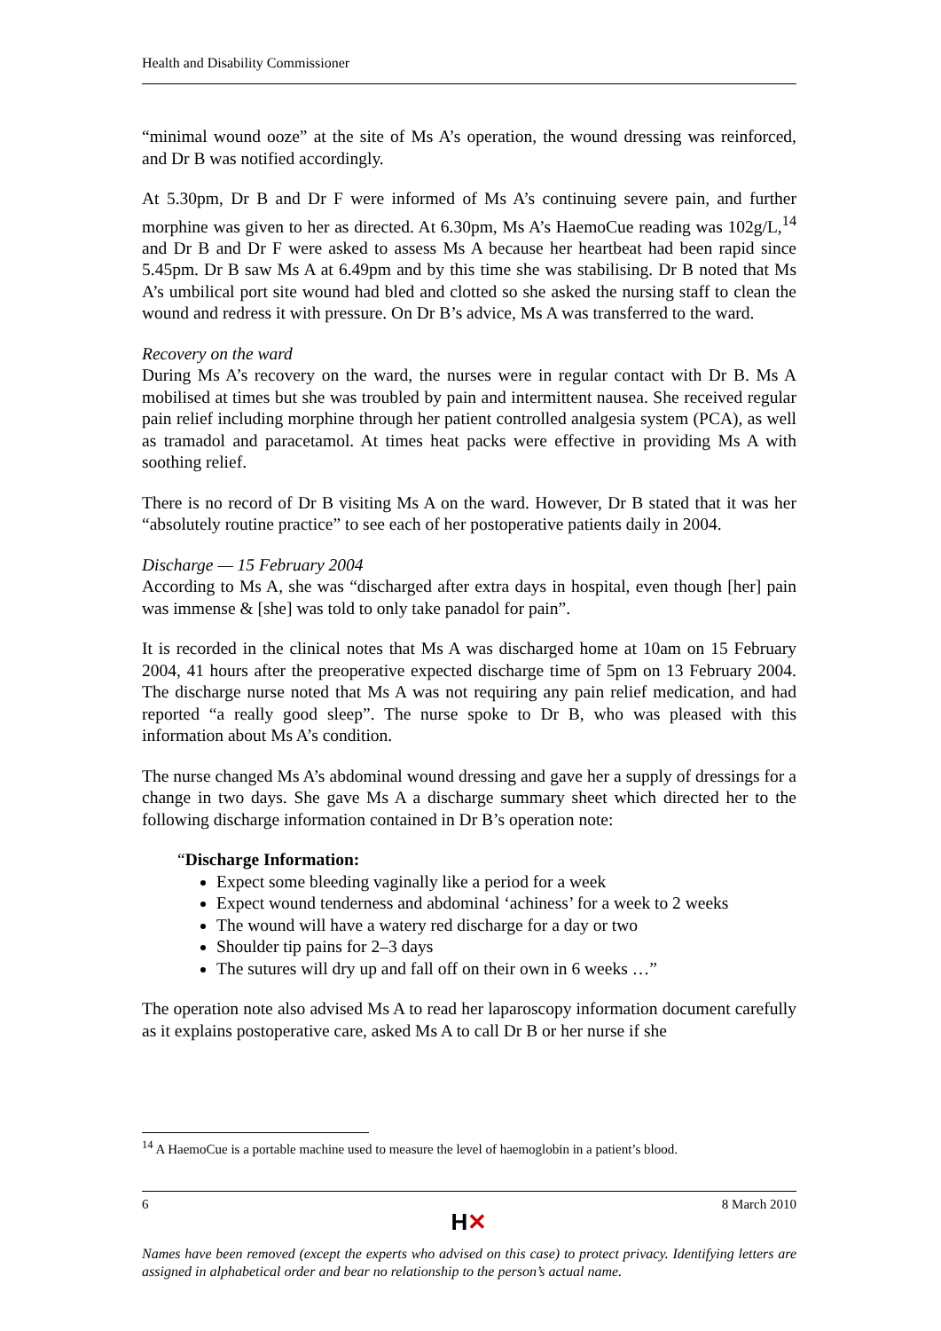Health and Disability Commissioner
“minimal wound ooze” at the site of Ms A’s operation, the wound dressing was reinforced, and Dr B was notified accordingly.
At 5.30pm, Dr B and Dr F were informed of Ms A’s continuing severe pain, and further morphine was given to her as directed. At 6.30pm, Ms A’s HaemoCue reading was 102g/L,<sup>14</sup> and Dr B and Dr F were asked to assess Ms A because her heartbeat had been rapid since 5.45pm. Dr B saw Ms A at 6.49pm and by this time she was stabilising. Dr B noted that Ms A’s umbilical port site wound had bled and clotted so she asked the nursing staff to clean the wound and redress it with pressure. On Dr B’s advice, Ms A was transferred to the ward.
Recovery on the ward
During Ms A’s recovery on the ward, the nurses were in regular contact with Dr B. Ms A mobilised at times but she was troubled by pain and intermittent nausea. She received regular pain relief including morphine through her patient controlled analgesia system (PCA), as well as tramadol and paracetamol. At times heat packs were effective in providing Ms A with soothing relief.
There is no record of Dr B visiting Ms A on the ward. However, Dr B stated that it was her “absolutely routine practice” to see each of her postoperative patients daily in 2004.
Discharge — 15 February 2004
According to Ms A, she was “discharged after extra days in hospital, even though [her] pain was immense & [she] was told to only take panadol for pain”.
It is recorded in the clinical notes that Ms A was discharged home at 10am on 15 February 2004, 41 hours after the preoperative expected discharge time of 5pm on 13 February 2004. The discharge nurse noted that Ms A was not requiring any pain relief medication, and had reported “a really good sleep”. The nurse spoke to Dr B, who was pleased with this information about Ms A’s condition.
The nurse changed Ms A’s abdominal wound dressing and gave her a supply of dressings for a change in two days. She gave Ms A a discharge summary sheet which directed her to the following discharge information contained in Dr B’s operation note:
“Discharge Information:
Expect some bleeding vaginally like a period for a week
Expect wound tenderness and abdominal ‘achiness’ for a week to 2 weeks
The wound will have a watery red discharge for a day or two
Shoulder tip pains for 2–3 days
The sutures will dry up and fall off on their own in 6 weeks …”
The operation note also advised Ms A to read her laparoscopy information document carefully as it explains postoperative care, asked Ms A to call Dr B or her nurse if she
<sup>14</sup> A HaemoCue is a portable machine used to measure the level of haemoglobin in a patient’s blood.
6 8 March 2010
H✕
Names have been removed (except the experts who advised on this case) to protect privacy. Identifying letters are assigned in alphabetical order and bear no relationship to the person’s actual name.